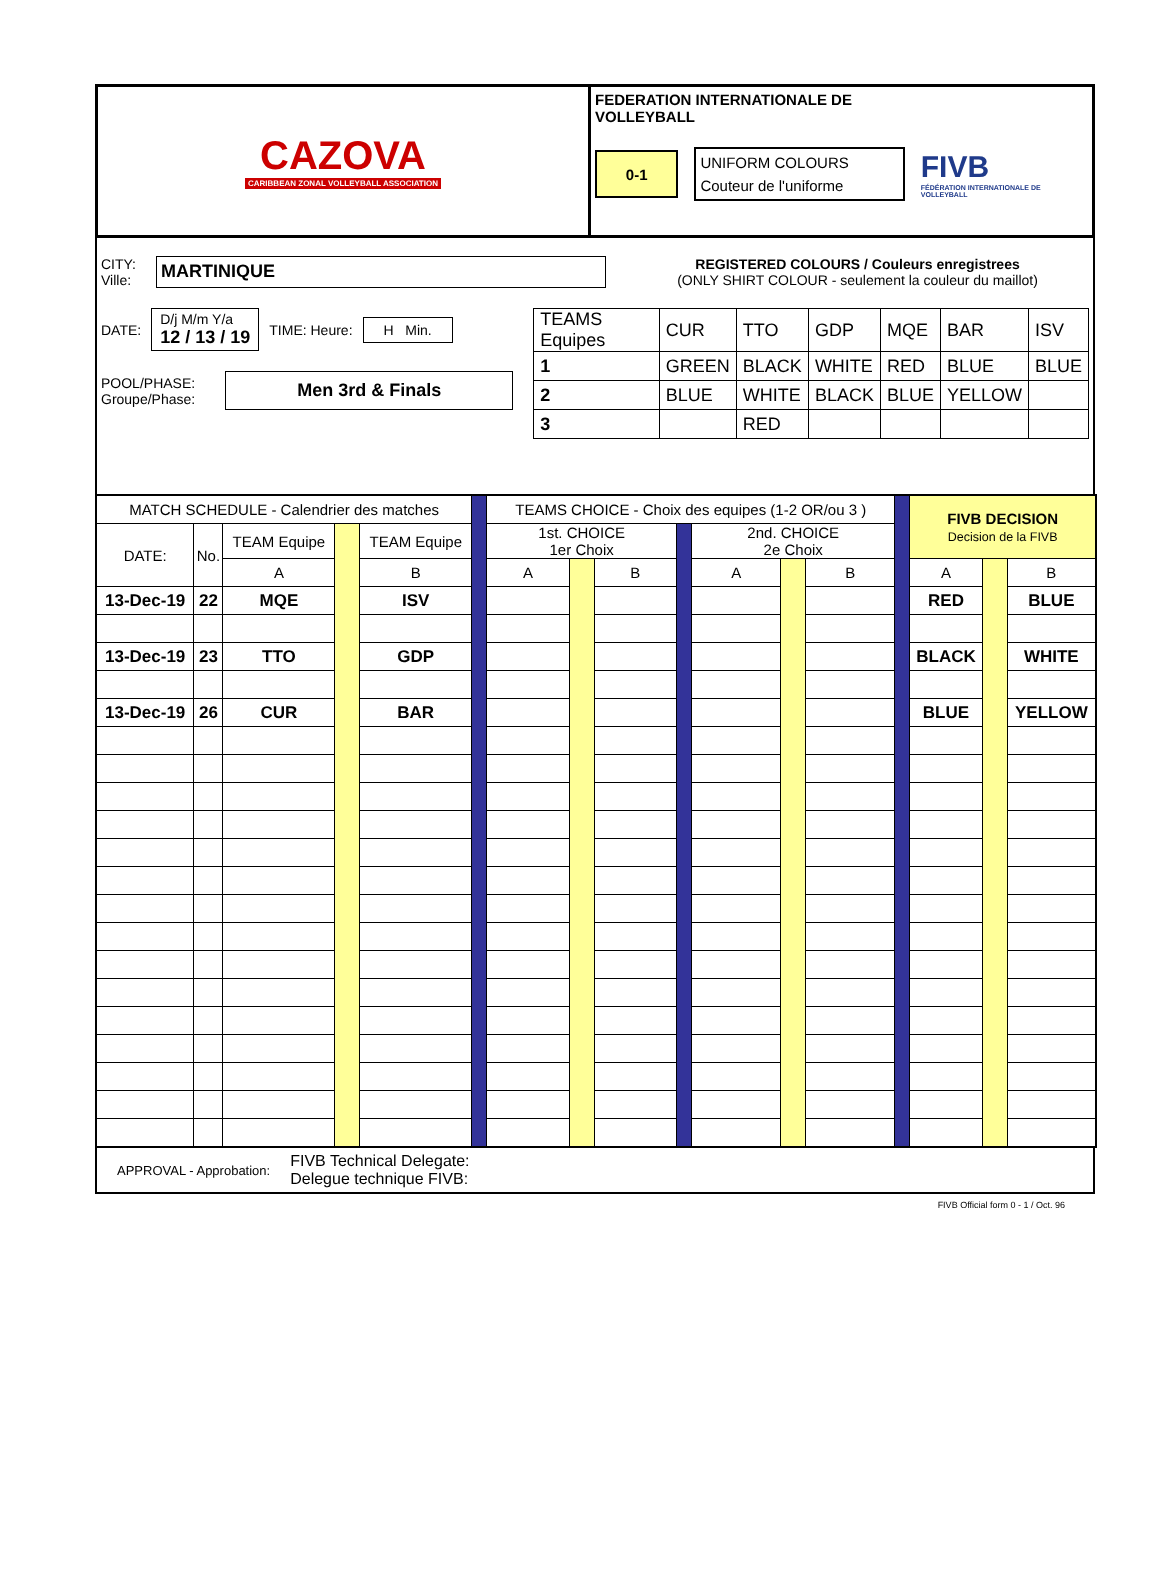CAZOVA
CARIBBEAN ZONAL VOLLEYBALL ASSOCIATION
FEDERATION INTERNATIONALE DE
VOLLEYBALL
0-1
UNIFORM COLOURS
Couteur de l'uniforme
FIVB
FÉDÉRATION INTERNATIONALE DE VOLLEYBALL
CITY:
Ville:
MARTINIQUE
REGISTERED COLOURS / Couleurs enregistrees
(ONLY SHIRT COLOUR - seulement la couleur du maillot)
DATE:
D/j M/m Y/a
12 / 13 / 19
TIME: Heure:
H Min.
POOL/PHASE:
Groupe/Phase:
Men 3rd & Finals
| TEAMS Equipes | CUR | TTO | GDP | MQE | BAR | ISV |
| 1 | GREEN | BLACK | WHITE | RED | BLUE | BLUE |
| 2 | BLUE | WHITE | BLACK | BLUE | YELLOW | |
| 3 | | RED | | | | |
| MATCH SCHEDULE - Calendrier des matches | | | | | | TEAMS CHOICE - Choix des equipes (1-2 OR/ou 3 ) | | | | | | | | FIVB DECISION Decision de la FIVB | | |
| DATE: | No. | TEAM Equipe | | TEAM Equipe | | 1st. CHOICE 1er Choix | | | | 2nd. CHOICE 2e Choix | | | | | | |
| | | A | | B | | A | | B | | A | | B | | A | | B |
| 13-Dec-19 | 22 | MQE | | ISV | | | | | | | | | | RED | | BLUE |
| 13-Dec-19 | 23 | TTO | | GDP | | | | | | | | | | BLACK | | WHITE |
| 13-Dec-19 | 26 | CUR | | BAR | | | | | | | | | | BLUE | | YELLOW |
APPROVAL - Approbation: FIVB Technical Delegate:
Delegue technique FIVB:
FIVB Official form 0 - 1 / Oct. 96